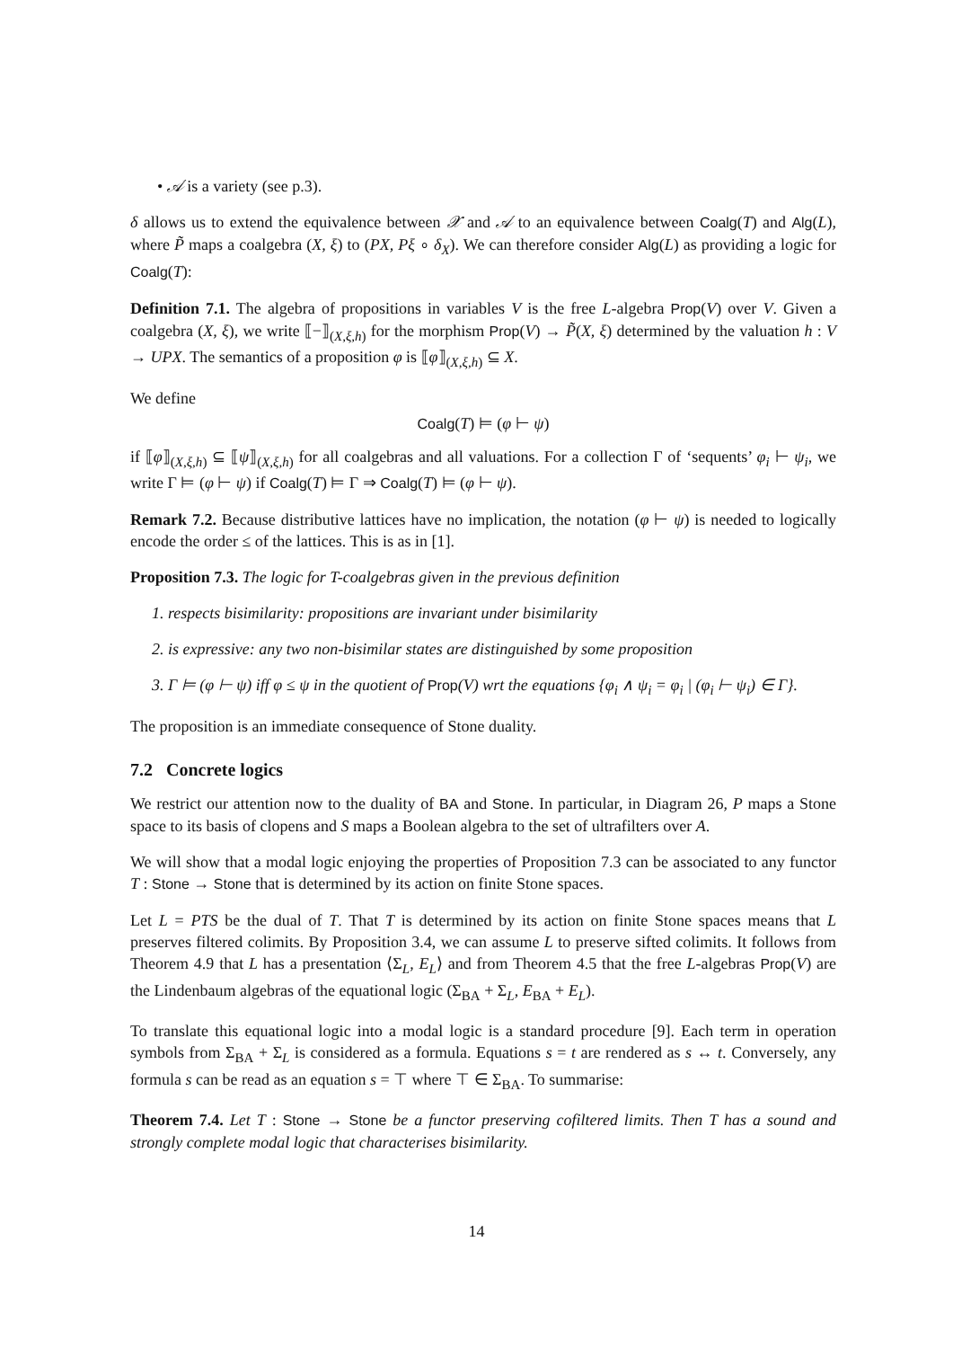• 𝒜 is a variety (see p.3).
δ allows us to extend the equivalence between 𝒳 and 𝒜 to an equivalence between Coalg(T) and Alg(L), where P̃ maps a coalgebra (X, ξ) to (PX, Pξ ∘ δ<sub>X</sub>). We can therefore consider Alg(L) as providing a logic for Coalg(T):
Definition 7.1. The algebra of propositions in variables V is the free L-algebra Prop(V) over V. Given a coalgebra (X, ξ), we write ⟦−⟧<sub>(X,ξ,h)</sub> for the morphism Prop(V) → P̃(X, ξ) determined by the valuation h : V → UPX. The semantics of a proposition φ is ⟦φ⟧<sub>(X,ξ,h)</sub> ⊆ X.
We define
Coalg(T) ⊨ (φ ⊢ ψ)
if ⟦φ⟧<sub>(X,ξ,h)</sub> ⊆ ⟦ψ⟧<sub>(X,ξ,h)</sub> for all coalgebras and all valuations. For a collection Γ of ‘sequents’ φ<sub>i</sub> ⊢ ψ<sub>i</sub>, we write Γ ⊨ (φ ⊢ ψ) if Coalg(T) ⊨ Γ ⇒ Coalg(T) ⊨ (φ ⊢ ψ).
Remark 7.2. Because distributive lattices have no implication, the notation (φ ⊢ ψ) is needed to logically encode the order ≤ of the lattices. This is as in [1].
Proposition 7.3. The logic for T-coalgebras given in the previous definition
1. respects bisimilarity: propositions are invariant under bisimilarity
2. is expressive: any two non-bisimilar states are distinguished by some proposition
3. Γ ⊨ (φ ⊢ ψ) iff φ ≤ ψ in the quotient of Prop(V) wrt the equations {φ<sub>i</sub> ∧ ψ<sub>i</sub> = φ<sub>i</sub> | (φ<sub>i</sub> ⊢ ψ<sub>i</sub>) ∈ Γ}.
The proposition is an immediate consequence of Stone duality.
7.2 Concrete logics
We restrict our attention now to the duality of BA and Stone. In particular, in Diagram 26, P maps a Stone space to its basis of clopens and S maps a Boolean algebra to the set of ultrafilters over A.
We will show that a modal logic enjoying the properties of Proposition 7.3 can be associated to any functor T : Stone → Stone that is determined by its action on finite Stone spaces.
Let L = PTS be the dual of T. That T is determined by its action on finite Stone spaces means that L preserves filtered colimits. By Proposition 3.4, we can assume L to preserve sifted colimits. It follows from Theorem 4.9 that L has a presentation ⟨Σ<sub>L</sub>, E<sub>L</sub>⟩ and from Theorem 4.5 that the free L-algebras Prop(V) are the Lindenbaum algebras of the equational logic (Σ<sub>BA</sub> + Σ<sub>L</sub>, E<sub>BA</sub> + E<sub>L</sub>).
To translate this equational logic into a modal logic is a standard procedure [9]. Each term in operation symbols from Σ<sub>BA</sub> + Σ<sub>L</sub> is considered as a formula. Equations s = t are rendered as s ↔ t. Conversely, any formula s can be read as an equation s = ⊤ where ⊤ ∈ Σ<sub>BA</sub>. To summarise:
Theorem 7.4. Let T : Stone → Stone be a functor preserving cofiltered limits. Then T has a sound and strongly complete modal logic that characterises bisimilarity.
14